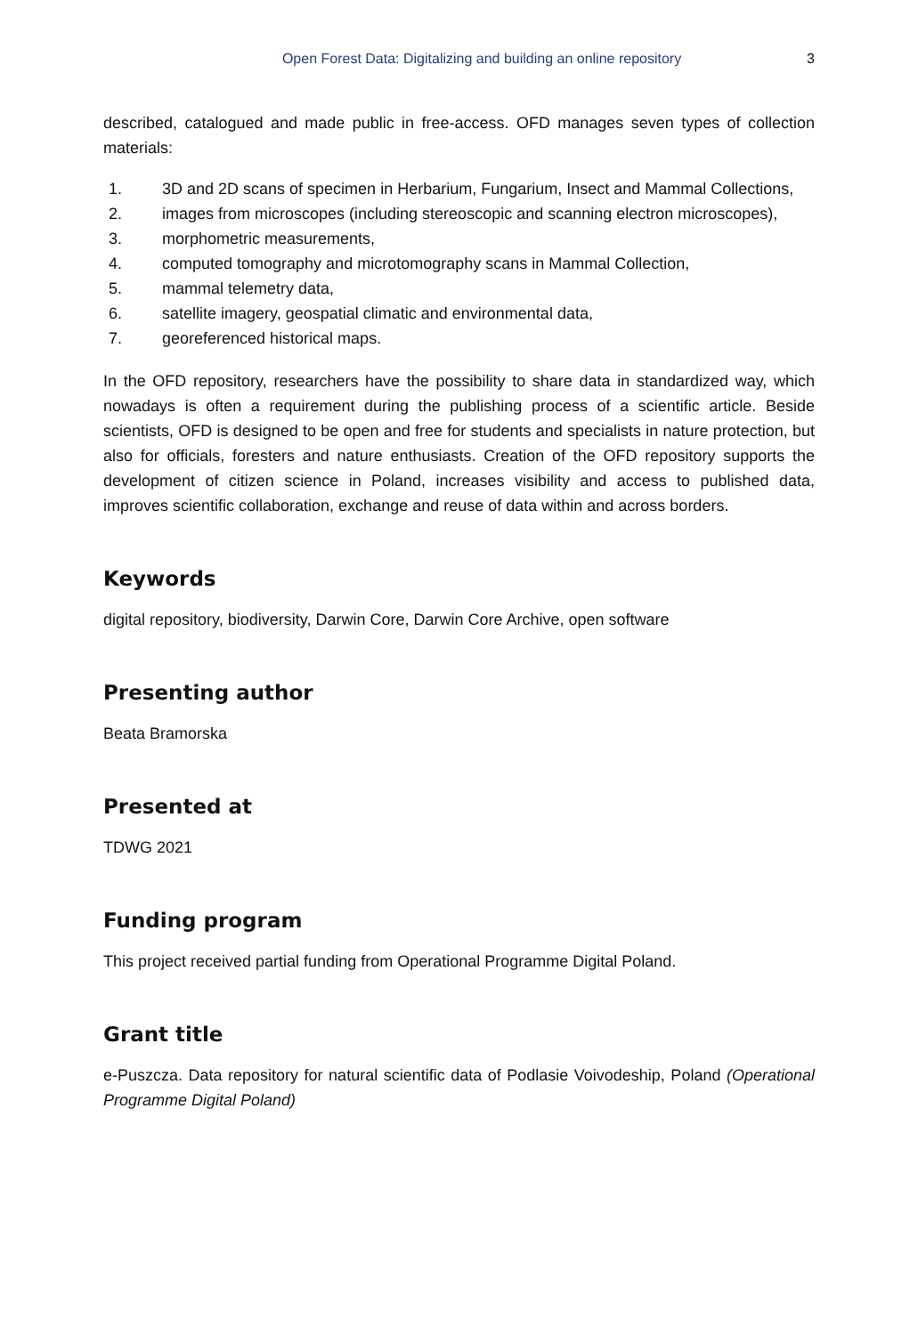Open Forest Data: Digitalizing and building an online repository 3
described, catalogued and made public in free-access. OFD manages seven types of collection materials:
1. 3D and 2D scans of specimen in Herbarium, Fungarium, Insect and Mammal Collections,
2. images from microscopes (including stereoscopic and scanning electron microscopes),
3. morphometric measurements,
4. computed tomography and microtomography scans in Mammal Collection,
5. mammal telemetry data,
6. satellite imagery, geospatial climatic and environmental data,
7. georeferenced historical maps.
In the OFD repository, researchers have the possibility to share data in standardized way, which nowadays is often a requirement during the publishing process of a scientific article. Beside scientists, OFD is designed to be open and free for students and specialists in nature protection, but also for officials, foresters and nature enthusiasts. Creation of the OFD repository supports the development of citizen science in Poland, increases visibility and access to published data, improves scientific collaboration, exchange and reuse of data within and across borders.
Keywords
digital repository, biodiversity, Darwin Core, Darwin Core Archive, open software
Presenting author
Beata Bramorska
Presented at
TDWG 2021
Funding program
This project received partial funding from Operational Programme Digital Poland.
Grant title
e-Puszcza. Data repository for natural scientific data of Podlasie Voivodeship, Poland (Operational Programme Digital Poland)